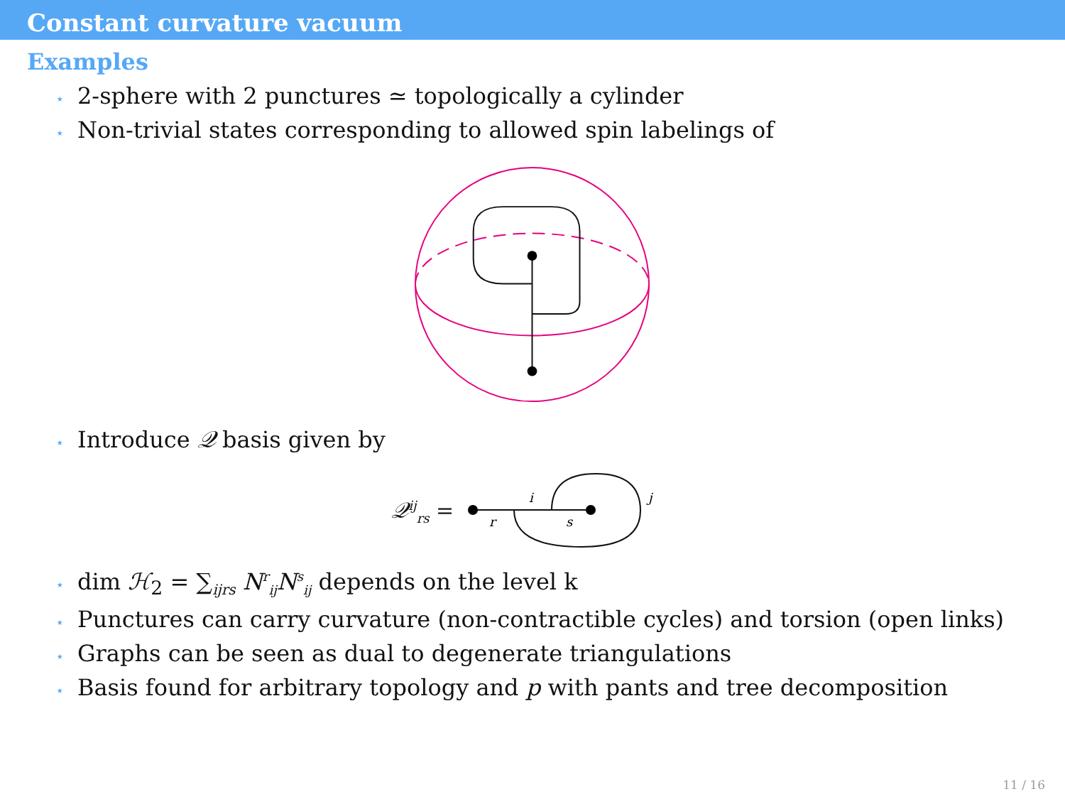Constant curvature vacuum
Examples
⋆ 2-sphere with 2 punctures ≃ topologically a cylinder
⋆ Non-trivial states corresponding to allowed spin labelings of
⋆ Introduce 𝒬 basis given by
𝒬<sup>ij</sup><sub>rs</sub> =
i
j
r
s
⋆ dim ℋ<sub>2</sub> = ∑<sub>ijrs</sub> N<sup>r</sup><sub>ij</sub>N<sup>s</sup><sub>ij</sub> depends on the level k
⋆ Punctures can carry curvature (non-contractible cycles) and torsion (open links)
⋆ Graphs can be seen as dual to degenerate triangulations
⋆ Basis found for arbitrary topology and p with pants and tree decomposition
11 / 16